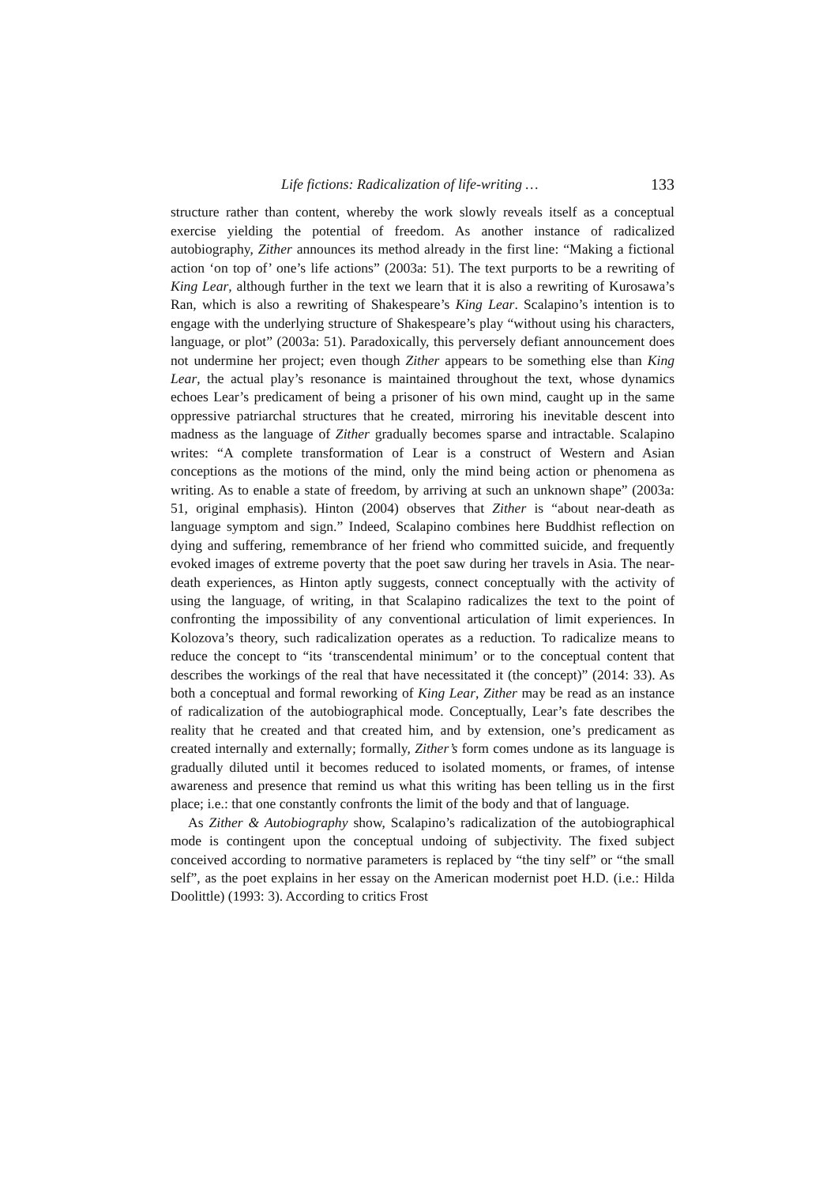Life fictions: Radicalization of life-writing … 133
structure rather than content, whereby the work slowly reveals itself as a conceptual exercise yielding the potential of freedom. As another instance of radicalized autobiography, Zither announces its method already in the first line: “Making a fictional action ‘on top of’ one’s life actions” (2003a: 51). The text purports to be a rewriting of King Lear, although further in the text we learn that it is also a rewriting of Kurosawa’s Ran, which is also a rewriting of Shakespeare’s King Lear. Scalapino’s intention is to engage with the underlying structure of Shakespeare’s play “without using his characters, language, or plot” (2003a: 51). Paradoxically, this perversely defiant announcement does not undermine her project; even though Zither appears to be something else than King Lear, the actual play’s resonance is maintained throughout the text, whose dynamics echoes Lear’s predicament of being a prisoner of his own mind, caught up in the same oppressive patriarchal structures that he created, mirroring his inevitable descent into madness as the language of Zither gradually becomes sparse and intractable. Scalapino writes: “A complete transformation of Lear is a construct of Western and Asian conceptions as the motions of the mind, only the mind being action or phenomena as writing. As to enable a state of freedom, by arriving at such an unknown shape” (2003a: 51, original emphasis). Hinton (2004) observes that Zither is “about near-death as language symptom and sign.” Indeed, Scalapino combines here Buddhist reflection on dying and suffering, remembrance of her friend who committed suicide, and frequently evoked images of extreme poverty that the poet saw during her travels in Asia. The near-death experiences, as Hinton aptly suggests, connect conceptually with the activity of using the language, of writing, in that Scalapino radicalizes the text to the point of confronting the impossibility of any conventional articulation of limit experiences. In Kolozova’s theory, such radicalization operates as a reduction. To radicalize means to reduce the concept to “its ‘transcendental minimum’ or to the conceptual content that describes the workings of the real that have necessitated it (the concept)” (2014: 33). As both a conceptual and formal reworking of King Lear, Zither may be read as an instance of radicalization of the autobiographical mode. Conceptually, Lear’s fate describes the reality that he created and that created him, and by extension, one’s predicament as created internally and externally; formally, Zither’s form comes undone as its language is gradually diluted until it becomes reduced to isolated moments, or frames, of intense awareness and presence that remind us what this writing has been telling us in the first place; i.e.: that one constantly confronts the limit of the body and that of language.
As Zither & Autobiography show, Scalapino’s radicalization of the autobiographical mode is contingent upon the conceptual undoing of subjectivity. The fixed subject conceived according to normative parameters is replaced by “the tiny self” or “the small self”, as the poet explains in her essay on the American modernist poet H.D. (i.e.: Hilda Doolittle) (1993: 3). According to critics Frost